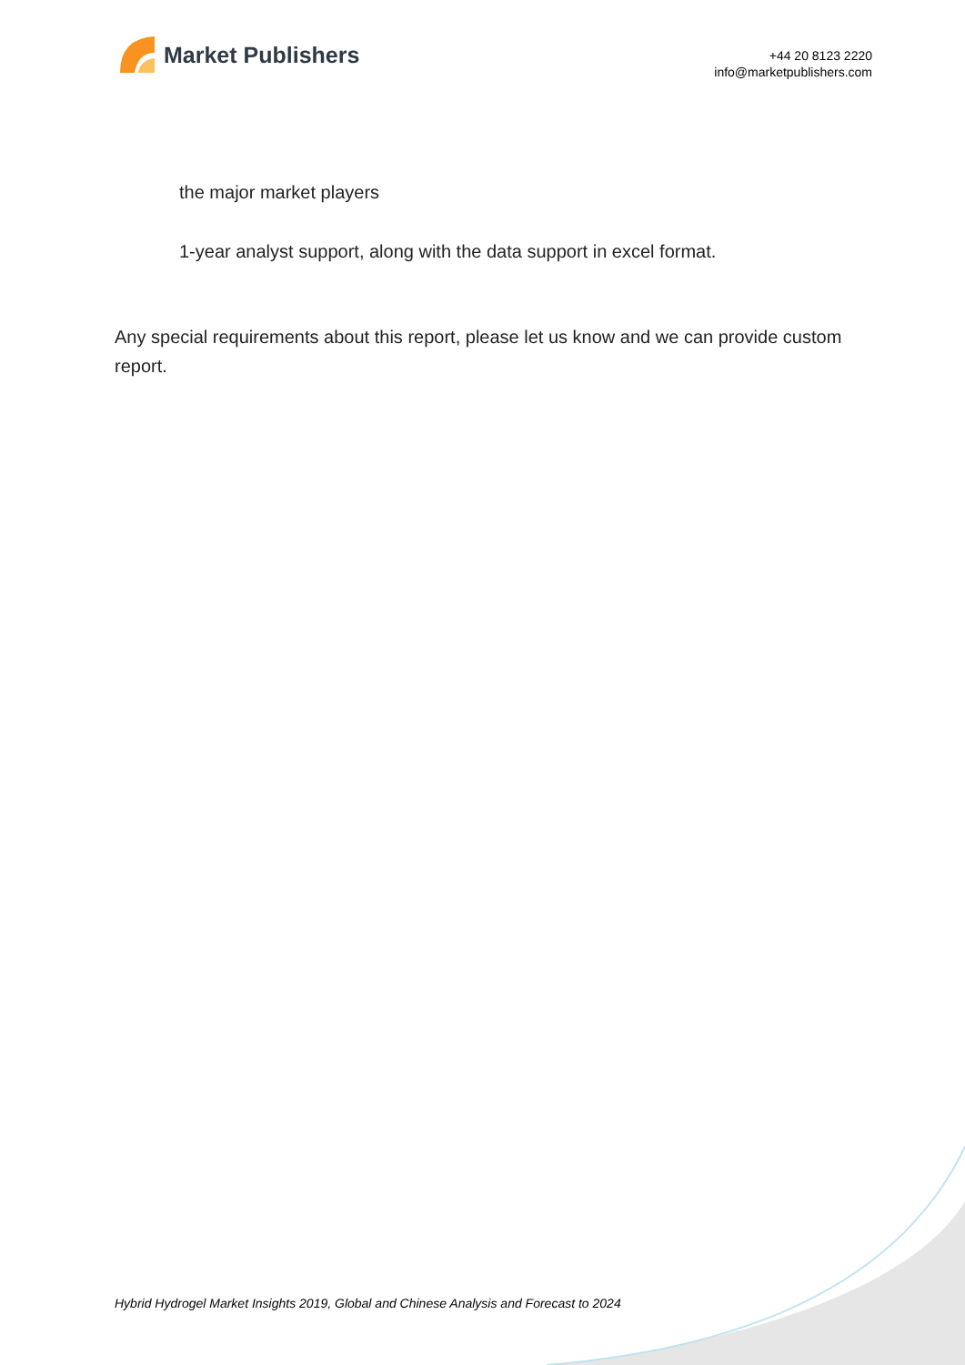Market Publishers
+44 20 8123 2220
info@marketpublishers.com
the major market players
1-year analyst support, along with the data support in excel format.
Any special requirements about this report, please let us know and we can provide custom report.
Hybrid Hydrogel Market Insights 2019, Global and Chinese Analysis and Forecast to 2024